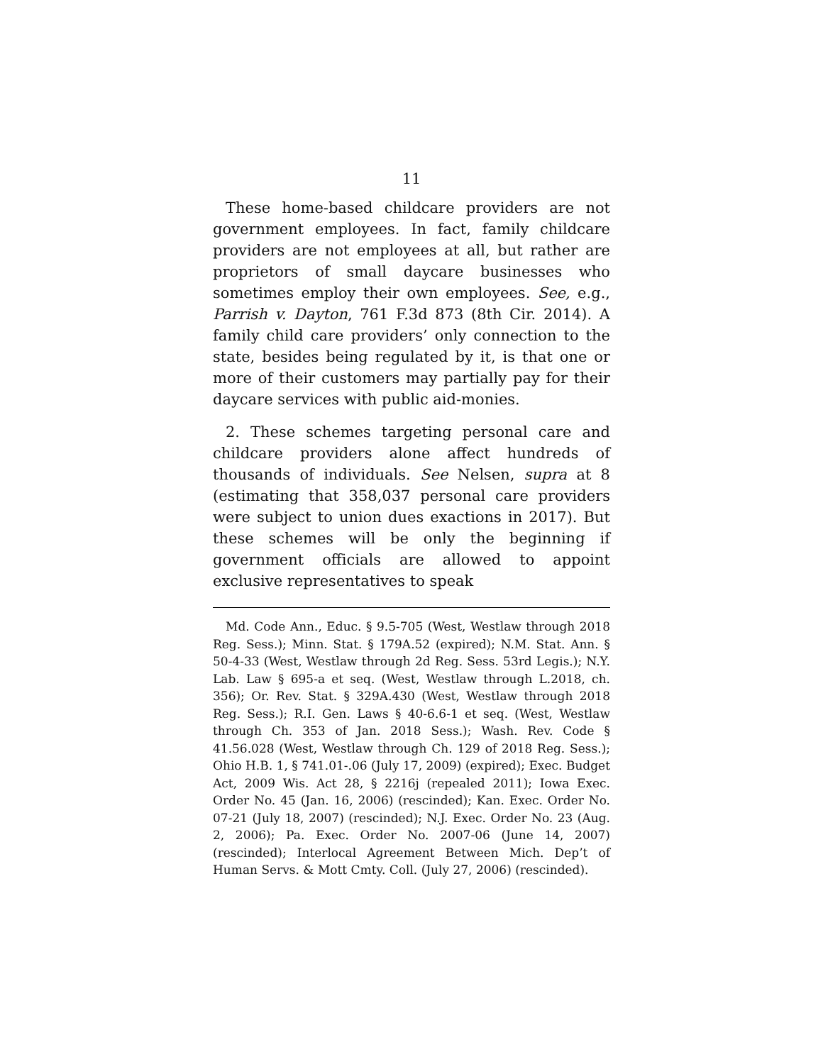11
These home-based childcare providers are not government employees. In fact, family childcare providers are not employees at all, but rather are proprietors of small daycare businesses who sometimes employ their own employees. See, e.g., Parrish v. Dayton, 761 F.3d 873 (8th Cir. 2014). A family child care providers’ only connection to the state, besides being regulated by it, is that one or more of their customers may partially pay for their daycare services with public aid-monies.
2. These schemes targeting personal care and childcare providers alone affect hundreds of thousands of individuals. See Nelsen, supra at 8 (estimating that 358,037 personal care providers were subject to union dues exactions in 2017). But these schemes will be only the beginning if government officials are allowed to appoint exclusive representatives to speak
Md. Code Ann., Educ. § 9.5-705 (West, Westlaw through 2018 Reg. Sess.); Minn. Stat. § 179A.52 (expired); N.M. Stat. Ann. § 50-4-33 (West, Westlaw through 2d Reg. Sess. 53rd Legis.); N.Y. Lab. Law § 695-a et seq. (West, Westlaw through L.2018, ch. 356); Or. Rev. Stat. § 329A.430 (West, Westlaw through 2018 Reg. Sess.); R.I. Gen. Laws § 40-6.6-1 et seq. (West, Westlaw through Ch. 353 of Jan. 2018 Sess.); Wash. Rev. Code § 41.56.028 (West, Westlaw through Ch. 129 of 2018 Reg. Sess.); Ohio H.B. 1, § 741.01-.06 (July 17, 2009) (expired); Exec. Budget Act, 2009 Wis. Act 28, § 2216j (repealed 2011); Iowa Exec. Order No. 45 (Jan. 16, 2006) (rescinded); Kan. Exec. Order No. 07-21 (July 18, 2007) (rescinded); N.J. Exec. Order No. 23 (Aug. 2, 2006); Pa. Exec. Order No. 2007-06 (June 14, 2007) (rescinded); Interlocal Agreement Between Mich. Dep’t of Human Servs. & Mott Cmty. Coll. (July 27, 2006) (rescinded).